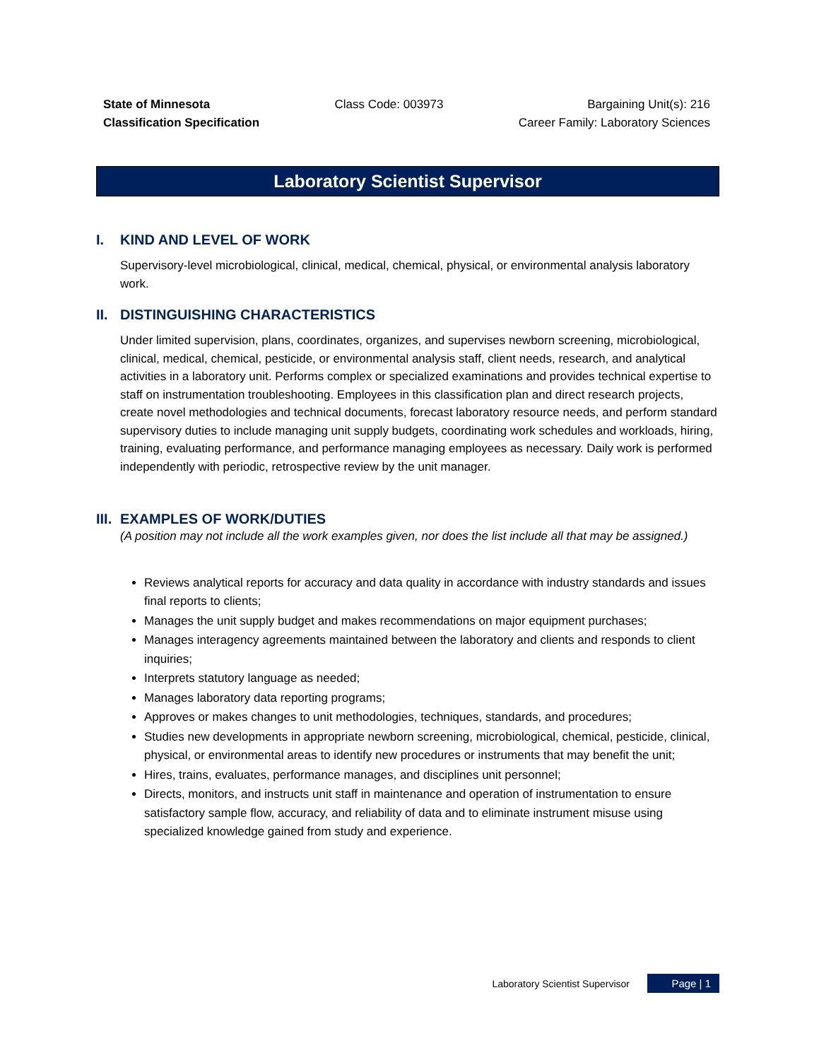State of Minnesota
Classification Specification
Class Code: 003973 Bargaining Unit(s): 216
Career Family: Laboratory Sciences
Laboratory Scientist Supervisor
I. KIND AND LEVEL OF WORK
Supervisory-level microbiological, clinical, medical, chemical, physical, or environmental analysis laboratory work.
II. DISTINGUISHING CHARACTERISTICS
Under limited supervision, plans, coordinates, organizes, and supervises newborn screening, microbiological, clinical, medical, chemical, pesticide, or environmental analysis staff, client needs, research, and analytical activities in a laboratory unit. Performs complex or specialized examinations and provides technical expertise to staff on instrumentation troubleshooting. Employees in this classification plan and direct research projects, create novel methodologies and technical documents, forecast laboratory resource needs, and perform standard supervisory duties to include managing unit supply budgets, coordinating work schedules and workloads, hiring, training, evaluating performance, and performance managing employees as necessary. Daily work is performed independently with periodic, retrospective review by the unit manager.
III. EXAMPLES OF WORK/DUTIES
(A position may not include all the work examples given, nor does the list include all that may be assigned.)
Reviews analytical reports for accuracy and data quality in accordance with industry standards and issues final reports to clients;
Manages the unit supply budget and makes recommendations on major equipment purchases;
Manages interagency agreements maintained between the laboratory and clients and responds to client inquiries;
Interprets statutory language as needed;
Manages laboratory data reporting programs;
Approves or makes changes to unit methodologies, techniques, standards, and procedures;
Studies new developments in appropriate newborn screening, microbiological, chemical, pesticide, clinical, physical, or environmental areas to identify new procedures or instruments that may benefit the unit;
Hires, trains, evaluates, performance manages, and disciplines unit personnel;
Directs, monitors, and instructs unit staff in maintenance and operation of instrumentation to ensure satisfactory sample flow, accuracy, and reliability of data and to eliminate instrument misuse using specialized knowledge gained from study and experience.
Laboratory Scientist Supervisor Page | 1